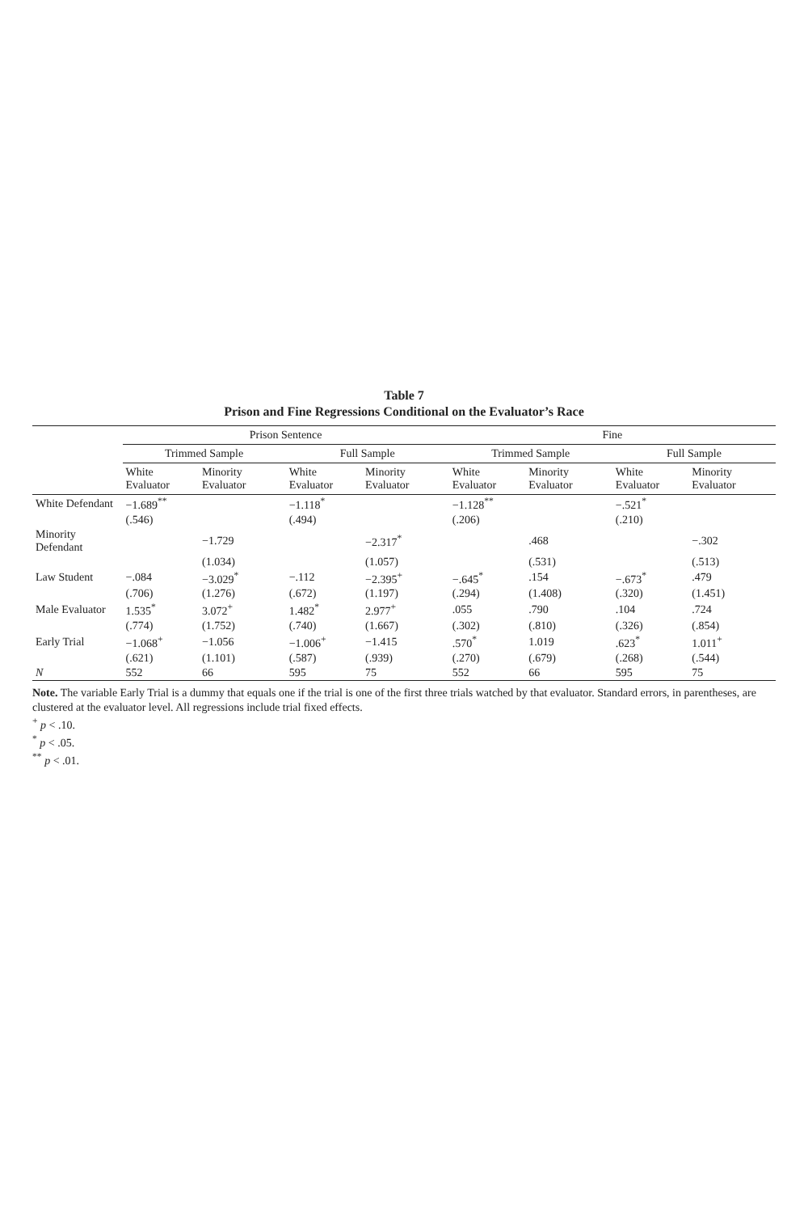Table 7
Prison and Fine Regressions Conditional on the Evaluator’s Race
| | Prison Sentence | | | | Fine | | | |
| --- | --- | --- | --- | --- | --- | --- | --- | --- |
| | Trimmed Sample | | Full Sample | | Trimmed Sample | | Full Sample | |
| | White Evaluator | Minority Evaluator | White Evaluator | Minority Evaluator | White Evaluator | Minority Evaluator | White Evaluator | Minority Evaluator |
| White Defendant | −1.689<sup>**</sup> | | −1.118<sup>*</sup> | | −1.128<sup>**</sup> | | −.521<sup>*</sup> | |
| | (.546) | | (.494) | | (.206) | | (.210) | |
| Minority Defendant | | −1.729 | | −2.317<sup>*</sup> | | .468 | | −.302 |
| | | (1.034) | | (1.057) | | (.531) | | (.513) |
| Law Student | −.084 | −3.029<sup>*</sup> | −.112 | −2.395<sup>+</sup> | −.645<sup>*</sup> | .154 | −.673<sup>*</sup> | .479 |
| | (.706) | (1.276) | (.672) | (1.197) | (.294) | (1.408) | (.320) | (1.451) |
| Male Evaluator | 1.535<sup>*</sup> | 3.072<sup>+</sup> | 1.482<sup>*</sup> | 2.977<sup>+</sup> | .055 | .790 | .104 | .724 |
| | (.774) | (1.752) | (.740) | (1.667) | (.302) | (.810) | (.326) | (.854) |
| Early Trial | −1.068<sup>+</sup> | −1.056 | −1.006<sup>+</sup> | −1.415 | .570<sup>*</sup> | 1.019 | .623<sup>*</sup> | 1.011<sup>+</sup> |
| | (.621) | (1.101) | (.587) | (.939) | (.270) | (.679) | (.268) | (.544) |
| N | 552 | 66 | 595 | 75 | 552 | 66 | 595 | 75 |
Note. The variable Early Trial is a dummy that equals one if the trial is one of the first three trials watched by that evaluator. Standard errors, in parentheses, are clustered at the evaluator level. All regressions include trial fixed effects.
<sup>+</sup> p < .10.
<sup>*</sup> p < .05.
<sup>**</sup> p < .01.